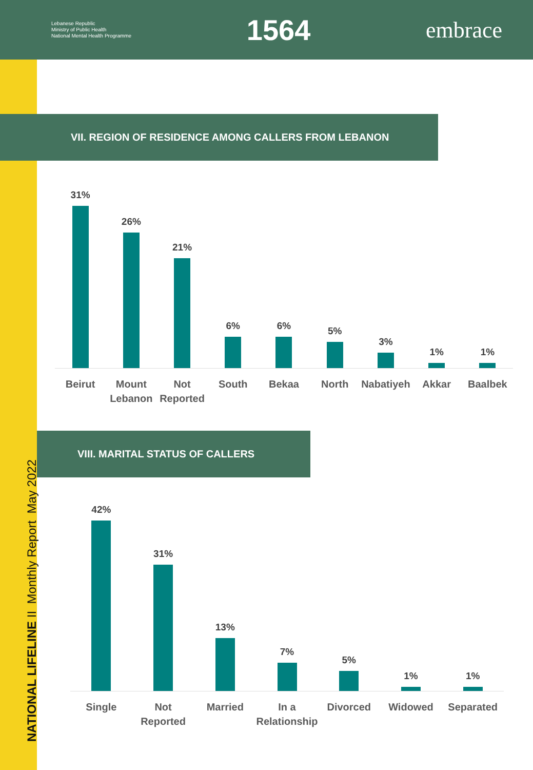Lebanese Republic
Ministry of Public Health
National Mental Health Programme
1564
embrace
NATIONAL LIFELINE II Monthly Report May 2022
VII. REGION OF RESIDENCE AMONG CALLERS FROM LEBANON
31%
26%
21%
6%
6%
5%
3%
1%
1%
Beirut Mount Lebanon Not Reported South Bekaa North Nabatiyeh Akkar Baalbek
VIII. MARITAL STATUS OF CALLERS
42%
31%
13%
7%
5%
1%
1%
Single Not Reported Married In a Relationship Divorced Widowed Separated